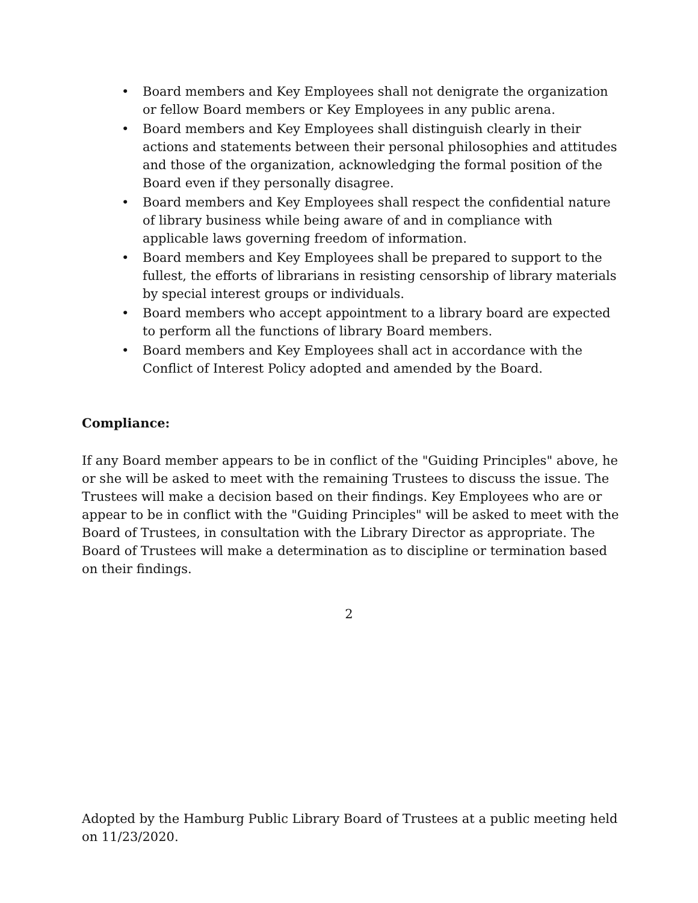• Board members and Key Employees shall not denigrate the organization or fellow Board members or Key Employees in any public arena.
• Board members and Key Employees shall distinguish clearly in their actions and statements between their personal philosophies and attitudes and those of the organization, acknowledging the formal position of the Board even if they personally disagree.
• Board members and Key Employees shall respect the confidential nature of library business while being aware of and in compliance with applicable laws governing freedom of information.
• Board members and Key Employees shall be prepared to support to the fullest, the efforts of librarians in resisting censorship of library materials by special interest groups or individuals.
• Board members who accept appointment to a library board are expected to perform all the functions of library Board members.
• Board members and Key Employees shall act in accordance with the Conflict of Interest Policy adopted and amended by the Board.
Compliance:
If any Board member appears to be in conflict of the "Guiding Principles" above, he or she will be asked to meet with the remaining Trustees to discuss the issue. The Trustees will make a decision based on their findings. Key Employees who are or appear to be in conflict with the "Guiding Principles" will be asked to meet with the Board of Trustees, in consultation with the Library Director as appropriate. The Board of Trustees will make a determination as to discipline or termination based on their findings.
2
Adopted by the Hamburg Public Library Board of Trustees at a public meeting held on 11/23/2020.